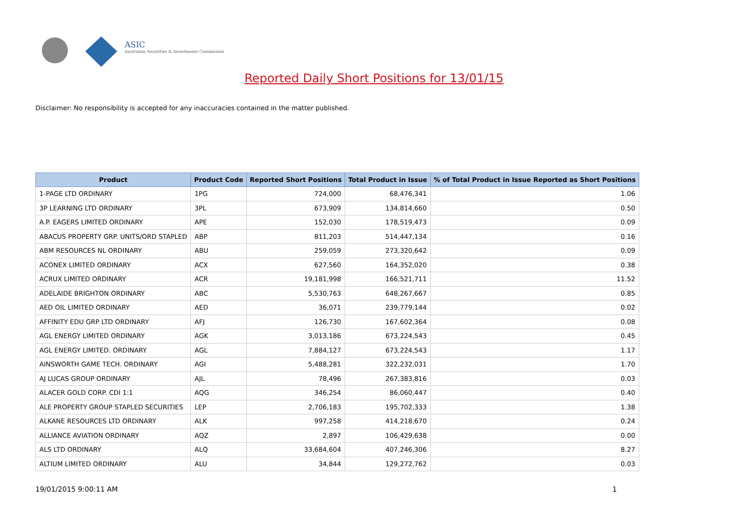ASIC
Australian Securities & Investments Commission
Reported Daily Short Positions for 13/01/15
Disclaimer: No responsibility is accepted for any inaccuracies contained in the matter published.
| Product | Product Code | Reported Short Positions | Total Product in Issue | % of Total Product in Issue Reported as Short Positions |
| --- | --- | --- | --- | --- |
| 1-PAGE LTD ORDINARY | 1PG | 724,000 | 68,476,341 | 1.06 |
| 3P LEARNING LTD ORDINARY | 3PL | 673,909 | 134,814,660 | 0.50 |
| A.P. EAGERS LIMITED ORDINARY | APE | 152,030 | 178,519,473 | 0.09 |
| ABACUS PROPERTY GRP. UNITS/ORD STAPLED | ABP | 811,203 | 514,447,134 | 0.16 |
| ABM RESOURCES NL ORDINARY | ABU | 259,059 | 273,320,642 | 0.09 |
| ACONEX LIMITED ORDINARY | ACX | 627,560 | 164,352,020 | 0.38 |
| ACRUX LIMITED ORDINARY | ACR | 19,181,998 | 166,521,711 | 11.52 |
| ADELAIDE BRIGHTON ORDINARY | ABC | 5,530,763 | 648,267,667 | 0.85 |
| AED OIL LIMITED ORDINARY | AED | 36,071 | 239,779,144 | 0.02 |
| AFFINITY EDU GRP LTD ORDINARY | AFJ | 126,730 | 167,602,364 | 0.08 |
| AGL ENERGY LIMITED ORDINARY | AGK | 3,013,186 | 673,224,543 | 0.45 |
| AGL ENERGY LIMITED. ORDINARY | AGL | 7,884,127 | 673,224,543 | 1.17 |
| AINSWORTH GAME TECH. ORDINARY | AGI | 5,488,281 | 322,232,031 | 1.70 |
| AJ LUCAS GROUP ORDINARY | AJL | 78,496 | 267,383,816 | 0.03 |
| ALACER GOLD CORP. CDI 1:1 | AQG | 346,254 | 86,060,447 | 0.40 |
| ALE PROPERTY GROUP STAPLED SECURITIES | LEP | 2,706,183 | 195,702,333 | 1.38 |
| ALKANE RESOURCES LTD ORDINARY | ALK | 997,258 | 414,218,670 | 0.24 |
| ALLIANCE AVIATION ORDINARY | AQZ | 2,897 | 106,429,638 | 0.00 |
| ALS LTD ORDINARY | ALQ | 33,684,604 | 407,246,306 | 8.27 |
| ALTIUM LIMITED ORDINARY | ALU | 34,844 | 129,272,762 | 0.03 |
19/01/2015 9:00:11 AM 1